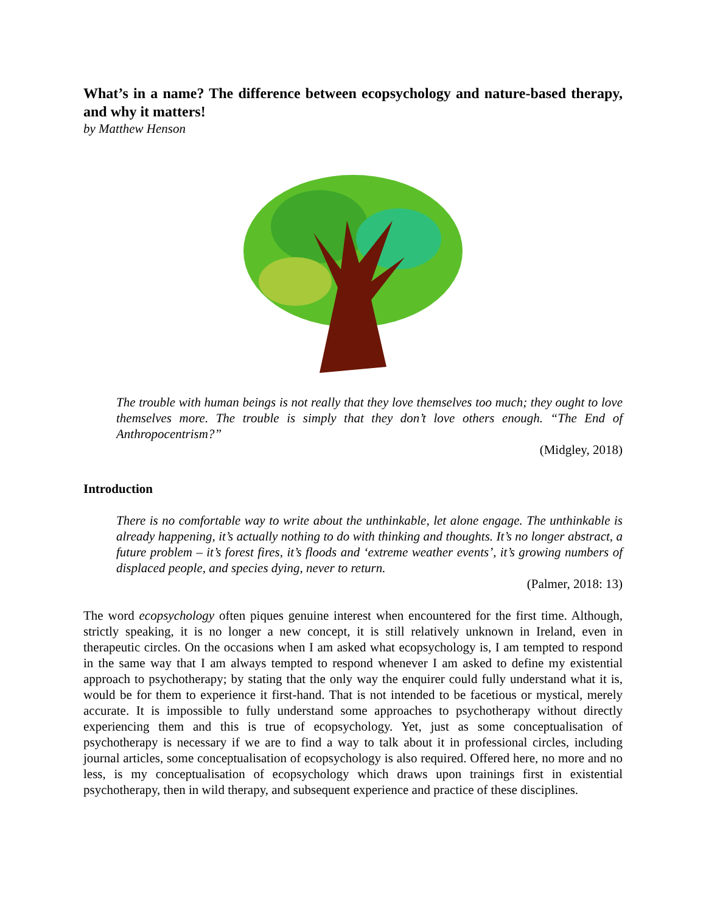What’s in a name? The difference between ecopsychology and nature-based therapy, and why it matters!
by Matthew Henson
The trouble with human beings is not really that they love themselves too much; they ought to love themselves more. The trouble is simply that they don’t love others enough. “The End of Anthropocentrism?”
(Midgley, 2018)
Introduction
There is no comfortable way to write about the unthinkable, let alone engage. The unthinkable is already happening, it’s actually nothing to do with thinking and thoughts. It’s no longer abstract, a future problem – it’s forest fires, it’s floods and ‘extreme weather events’, it’s growing numbers of displaced people, and species dying, never to return.
(Palmer, 2018: 13)
The word ecopsychology often piques genuine interest when encountered for the first time. Although, strictly speaking, it is no longer a new concept, it is still relatively unknown in Ireland, even in therapeutic circles. On the occasions when I am asked what ecopsychology is, I am tempted to respond in the same way that I am always tempted to respond whenever I am asked to define my existential approach to psychotherapy; by stating that the only way the enquirer could fully understand what it is, would be for them to experience it first-hand. That is not intended to be facetious or mystical, merely accurate. It is impossible to fully understand some approaches to psychotherapy without directly experiencing them and this is true of ecopsychology. Yet, just as some conceptualisation of psychotherapy is necessary if we are to find a way to talk about it in professional circles, including journal articles, some conceptualisation of ecopsychology is also required. Offered here, no more and no less, is my conceptualisation of ecopsychology which draws upon trainings first in existential psychotherapy, then in wild therapy, and subsequent experience and practice of these disciplines.